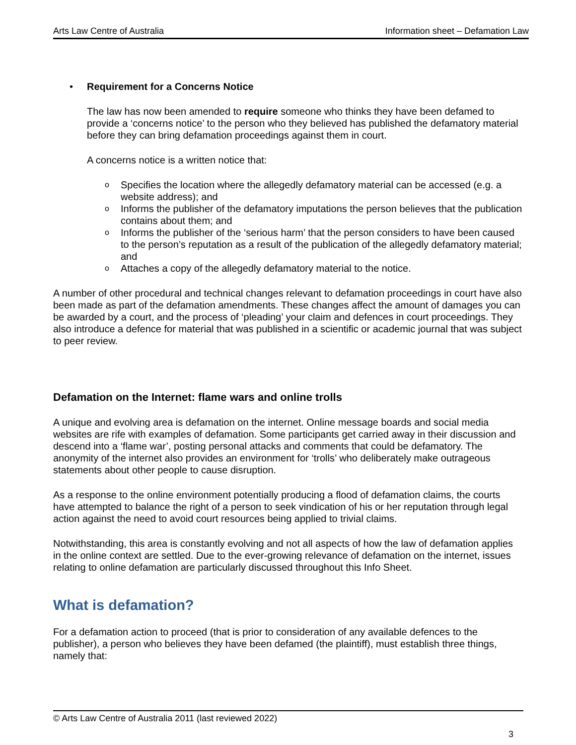Arts Law Centre of Australia Information sheet – Defamation Law
• Requirement for a Concerns Notice
The law has now been amended to require someone who thinks they have been defamed to provide a ‘concerns notice’ to the person who they believed has published the defamatory material before they can bring defamation proceedings against them in court.
A concerns notice is a written notice that:
o Specifies the location where the allegedly defamatory material can be accessed (e.g. a website address); and
o Informs the publisher of the defamatory imputations the person believes that the publication contains about them; and
o Informs the publisher of the ‘serious harm’ that the person considers to have been caused to the person’s reputation as a result of the publication of the allegedly defamatory material; and
o Attaches a copy of the allegedly defamatory material to the notice.
A number of other procedural and technical changes relevant to defamation proceedings in court have also been made as part of the defamation amendments. These changes affect the amount of damages you can be awarded by a court, and the process of ‘pleading’ your claim and defences in court proceedings. They also introduce a defence for material that was published in a scientific or academic journal that was subject to peer review.
Defamation on the Internet: flame wars and online trolls
A unique and evolving area is defamation on the internet. Online message boards and social media websites are rife with examples of defamation. Some participants get carried away in their discussion and descend into a ‘flame war’, posting personal attacks and comments that could be defamatory. The anonymity of the internet also provides an environment for ‘trolls’ who deliberately make outrageous statements about other people to cause disruption.
As a response to the online environment potentially producing a flood of defamation claims, the courts have attempted to balance the right of a person to seek vindication of his or her reputation through legal action against the need to avoid court resources being applied to trivial claims.
Notwithstanding, this area is constantly evolving and not all aspects of how the law of defamation applies in the online context are settled. Due to the ever-growing relevance of defamation on the internet, issues relating to online defamation are particularly discussed throughout this Info Sheet.
What is defamation?
For a defamation action to proceed (that is prior to consideration of any available defences to the publisher), a person who believes they have been defamed (the plaintiff), must establish three things, namely that:
© Arts Law Centre of Australia 2011 (last reviewed 2022)
3